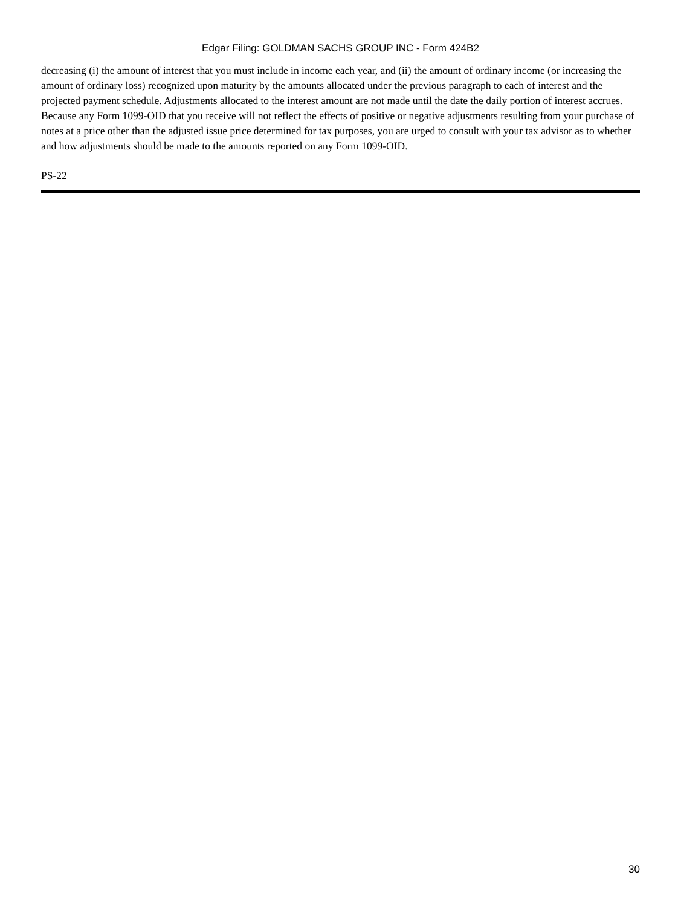Edgar Filing: GOLDMAN SACHS GROUP INC - Form 424B2
decreasing (i) the amount of interest that you must include in income each year, and (ii) the amount of ordinary income (or increasing the amount of ordinary loss) recognized upon maturity by the amounts allocated under the previous paragraph to each of interest and the projected payment schedule. Adjustments allocated to the interest amount are not made until the date the daily portion of interest accrues.
Because any Form 1099-OID that you receive will not reflect the effects of positive or negative adjustments resulting from your purchase of notes at a price other than the adjusted issue price determined for tax purposes, you are urged to consult with your tax advisor as to whether and how adjustments should be made to the amounts reported on any Form 1099-OID.
PS-22
30